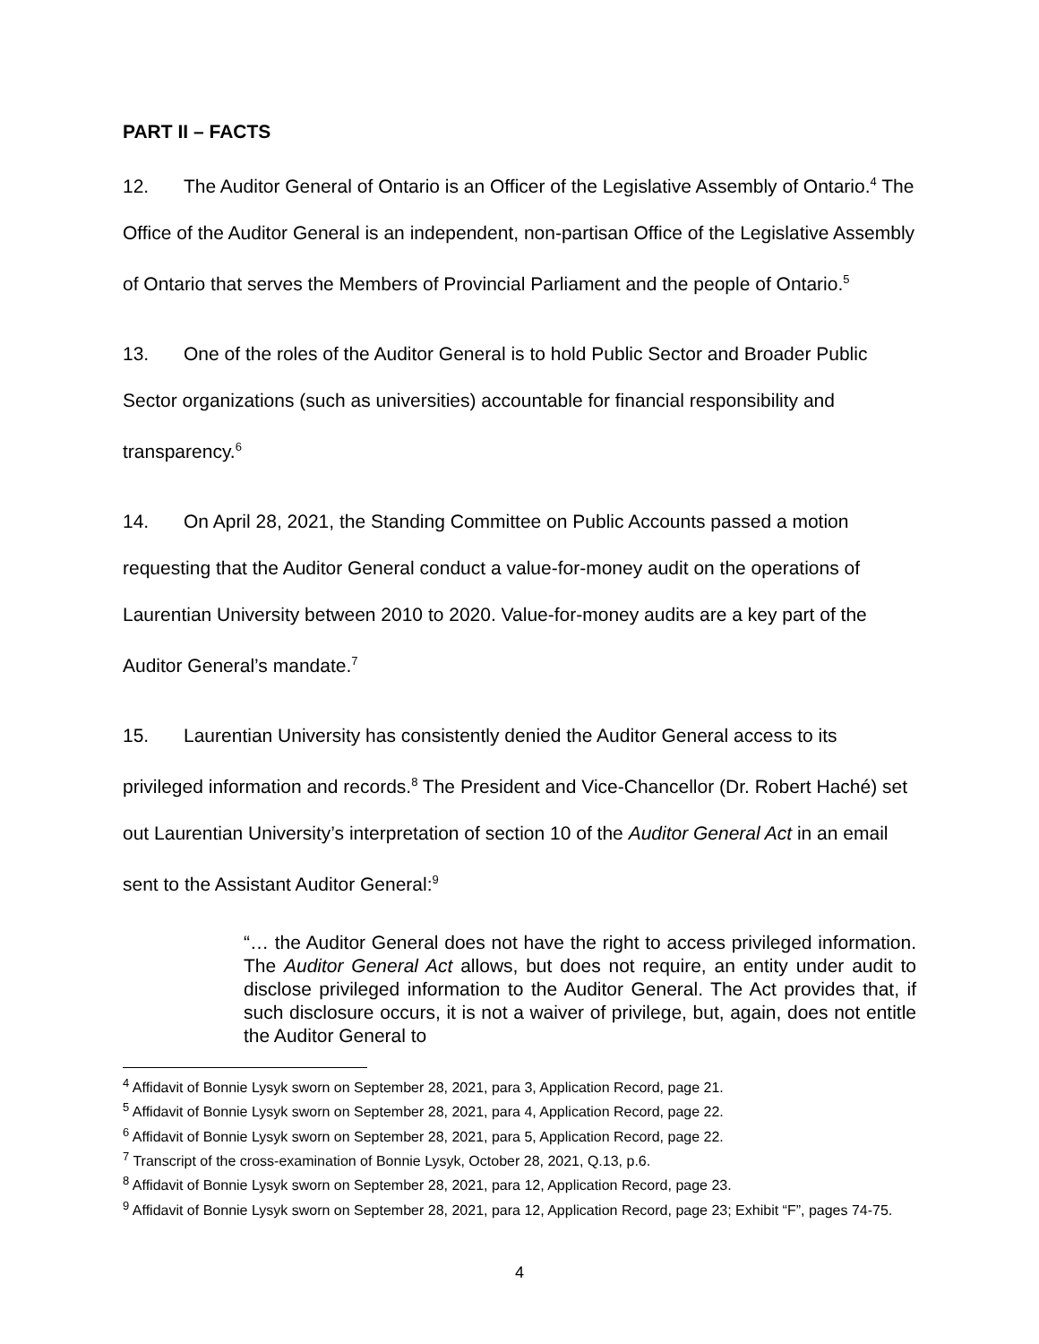PART II – FACTS
12. The Auditor General of Ontario is an Officer of the Legislative Assembly of Ontario.<sup>4</sup> The Office of the Auditor General is an independent, non-partisan Office of the Legislative Assembly of Ontario that serves the Members of Provincial Parliament and the people of Ontario.<sup>5</sup>
13. One of the roles of the Auditor General is to hold Public Sector and Broader Public Sector organizations (such as universities) accountable for financial responsibility and transparency.<sup>6</sup>
14. On April 28, 2021, the Standing Committee on Public Accounts passed a motion requesting that the Auditor General conduct a value-for-money audit on the operations of Laurentian University between 2010 to 2020. Value-for-money audits are a key part of the Auditor General’s mandate.<sup>7</sup>
15. Laurentian University has consistently denied the Auditor General access to its privileged information and records.<sup>8</sup> The President and Vice-Chancellor (Dr. Robert Haché) set out Laurentian University’s interpretation of section 10 of the Auditor General Act in an email sent to the Assistant Auditor General:<sup>9</sup>
“… the Auditor General does not have the right to access privileged information. The Auditor General Act allows, but does not require, an entity under audit to disclose privileged information to the Auditor General. The Act provides that, if such disclosure occurs, it is not a waiver of privilege, but, again, does not entitle the Auditor General to
<sup>4</sup> Affidavit of Bonnie Lysyk sworn on September 28, 2021, para 3, Application Record, page 21.
<sup>5</sup> Affidavit of Bonnie Lysyk sworn on September 28, 2021, para 4, Application Record, page 22.
<sup>6</sup> Affidavit of Bonnie Lysyk sworn on September 28, 2021, para 5, Application Record, page 22.
<sup>7</sup> Transcript of the cross-examination of Bonnie Lysyk, October 28, 2021, Q.13, p.6.
<sup>8</sup> Affidavit of Bonnie Lysyk sworn on September 28, 2021, para 12, Application Record, page 23.
<sup>9</sup> Affidavit of Bonnie Lysyk sworn on September 28, 2021, para 12, Application Record, page 23; Exhibit “F”, pages 74-75.
4